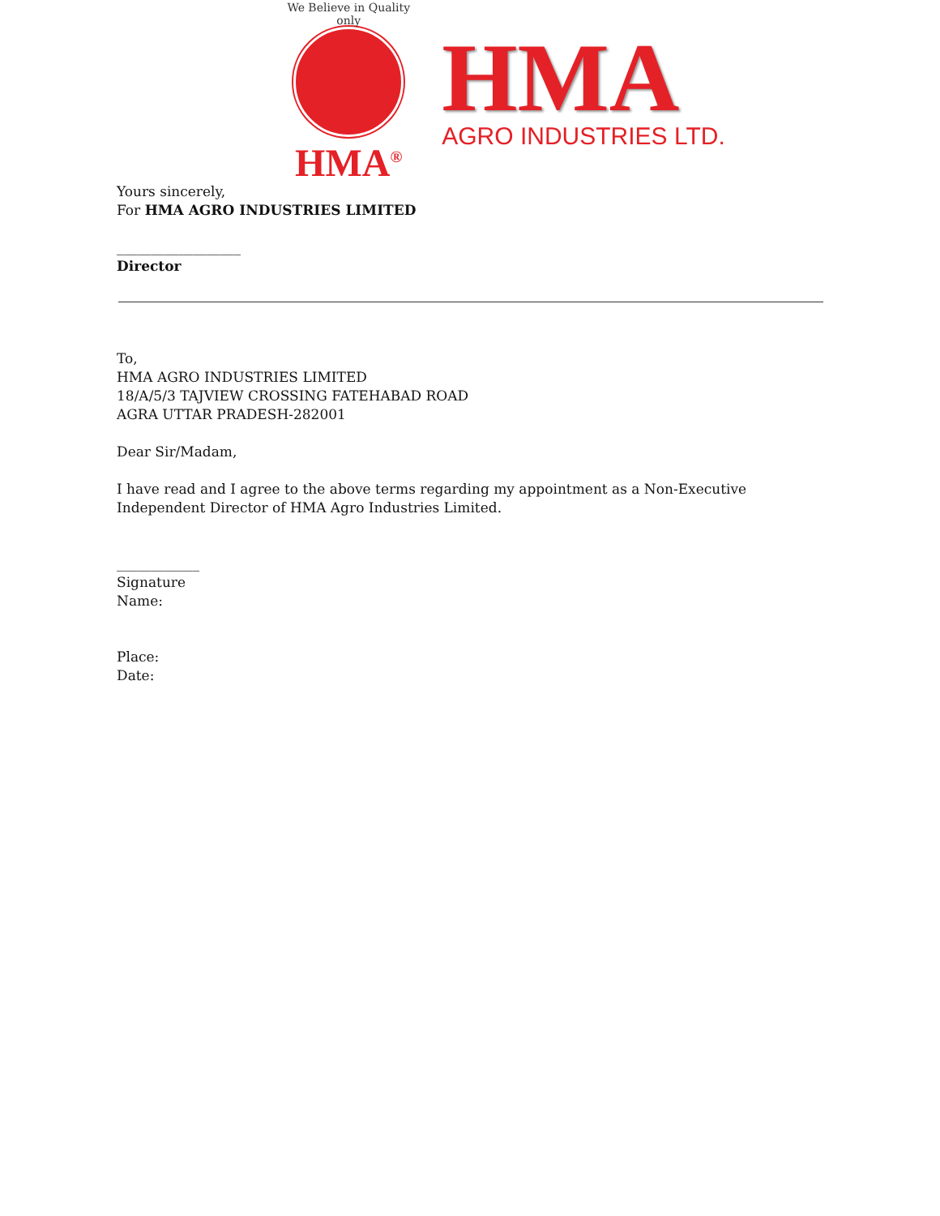We Believe in Quality only
HMA<sup>®</sup>
HMA
AGRO INDUSTRIES LTD.
Yours sincerely,
For HMA AGRO INDUSTRIES LIMITED
__________________
Director
To,
HMA AGRO INDUSTRIES LIMITED
18/A/5/3 TAJVIEW CROSSING FATEHABAD ROAD
AGRA UTTAR PRADESH-282001
Dear Sir/Madam,
I have read and I agree to the above terms regarding my appointment as a Non-Executive Independent Director of HMA Agro Industries Limited.
____________
Signature
Name:
Place:
Date: